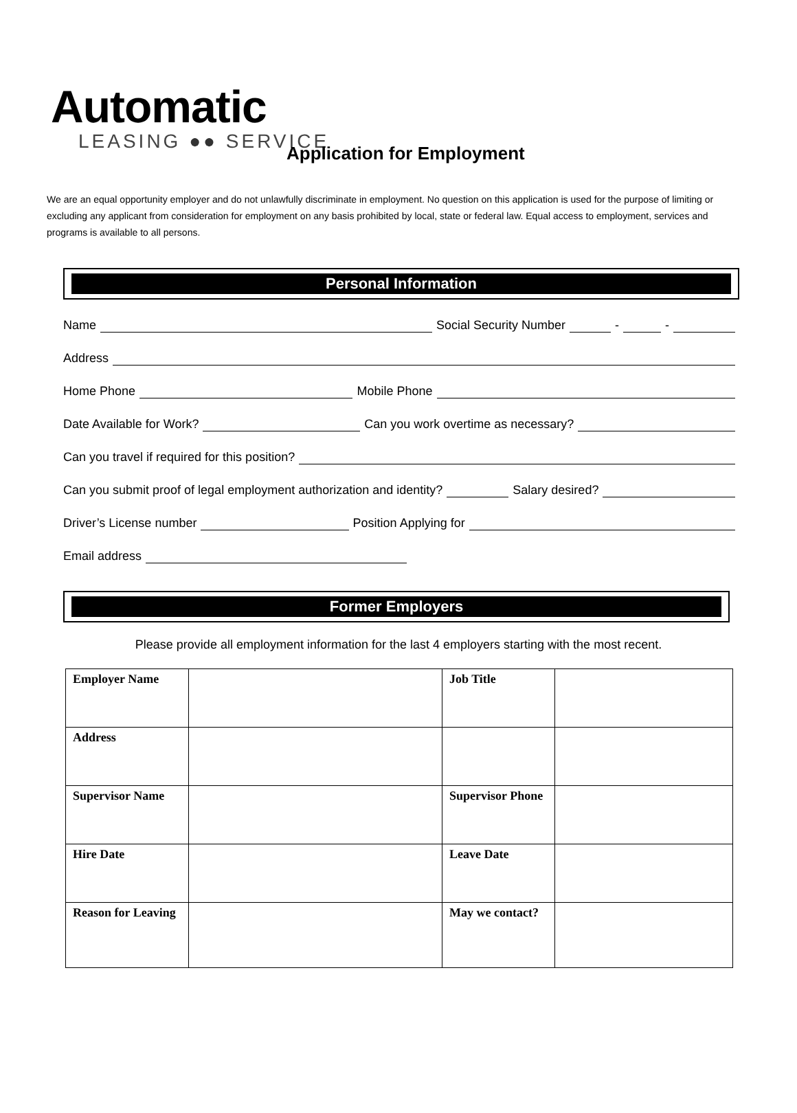Automatic
LEASING ●● SERVICE
Application for Employment
We are an equal opportunity employer and do not unlawfully discriminate in employment. No question on this application is used for the purpose of limiting or excluding any applicant from consideration for employment on any basis prohibited by local, state or federal law. Equal access to employment, services and programs is available to all persons.
Personal Information
Name Social Security Number - -
Address
Home Phone Mobile Phone
Date Available for Work? Can you work overtime as necessary?
Can you travel if required for this position?
Can you submit proof of legal employment authorization and identity? Salary desired?
Driver’s License number Position Applying for
Email address
Former Employers
Please provide all employment information for the last 4 employers starting with the most recent.
| Employer Name | | Job Title | |
| Address | | | |
| Supervisor Name | | Supervisor Phone | |
| Hire Date | | Leave Date | |
| Reason for Leaving | | May we contact? | |